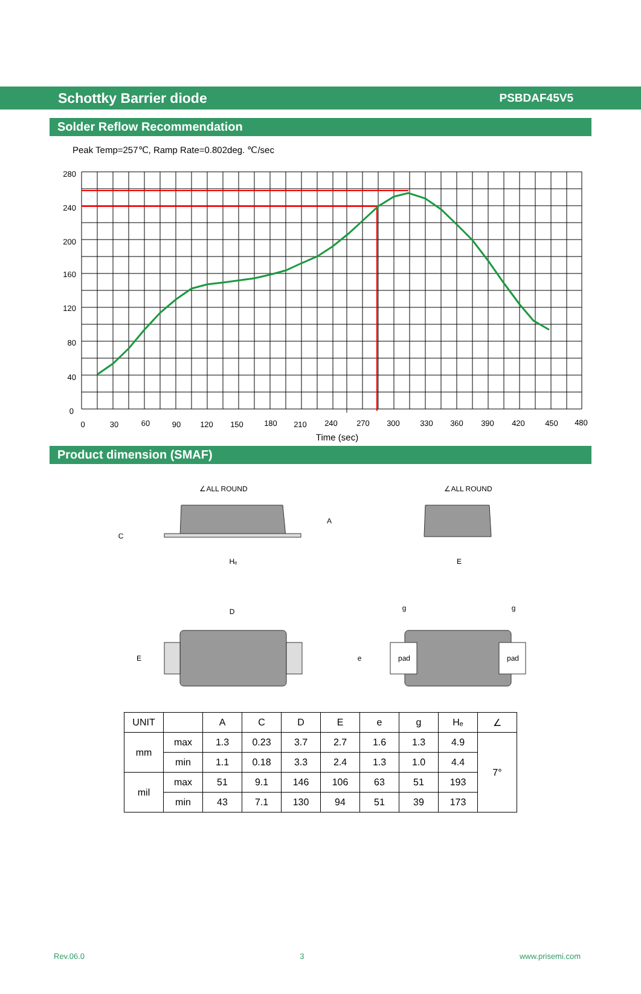Schottky Barrier diode
PSBDAF45V5
Solder Reflow Recommendation
Peak Temp=257℃, Ramp Rate=0.802deg. ℃/sec
280
240
200
160
120
80
40
0
0
30
60
90
120
150
180
210
240
270
300
330
360
390
420
450
480
Time (sec)
Product dimension (SMAF)
∠ALL ROUND
∠ALL ROUND
Hₑ
E
C
A
D
E
e
g
g
pad
pad
| UNIT | | A | C | D | E | e | g | Hₑ | ∠ |
| --- | --- | --- | --- | --- | --- | --- | --- | --- | --- |
| mm | max | 1.3 | 0.23 | 3.7 | 2.7 | 1.6 | 1.3 | 4.9 | 7° |
| | min | 1.1 | 0.18 | 3.3 | 2.4 | 1.3 | 1.0 | 4.4 | |
| mil | max | 51 | 9.1 | 146 | 106 | 63 | 51 | 193 | |
| | min | 43 | 7.1 | 130 | 94 | 51 | 39 | 173 | |
Rev.06.0 3 www.prisemi.com